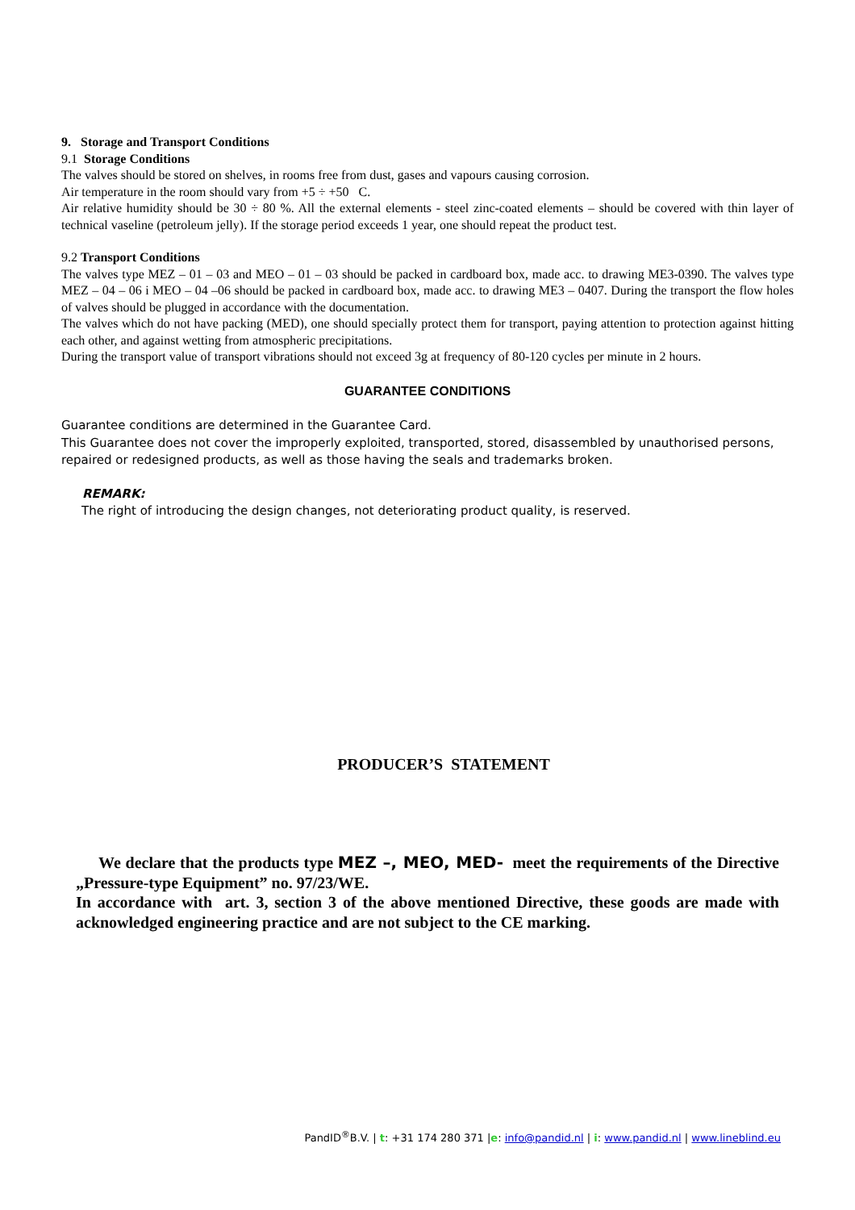9. Storage and Transport Conditions
9.1 Storage Conditions
The valves should be stored on shelves, in rooms free from dust, gases and vapours causing corrosion.
Air temperature in the room should vary from +5 ÷ +50 C.
Air relative humidity should be 30 ÷ 80 %. All the external elements - steel zinc-coated elements – should be covered with thin layer of technical vaseline (petroleum jelly). If the storage period exceeds 1 year, one should repeat the product test.
9.2 Transport Conditions
The valves type MEZ – 01 – 03 and MEO – 01 – 03 should be packed in cardboard box, made acc. to drawing ME3-0390. The valves type MEZ – 04 – 06 i MEO – 04 –06 should be packed in cardboard box, made acc. to drawing ME3 – 0407. During the transport the flow holes of valves should be plugged in accordance with the documentation.
The valves which do not have packing (MED), one should specially protect them for transport, paying attention to protection against hitting each other, and against wetting from atmospheric precipitations.
During the transport value of transport vibrations should not exceed 3g at frequency of 80-120 cycles per minute in 2 hours.
GUARANTEE CONDITIONS
Guarantee conditions are determined in the Guarantee Card.
This Guarantee does not cover the improperly exploited, transported, stored, disassembled by unauthorised persons, repaired or redesigned products, as well as those having the seals and trademarks broken.
REMARK:
The right of introducing the design changes, not deteriorating product quality, is reserved.
PRODUCER’S STATEMENT
We declare that the products type MEZ –, MEO, MED- meet the requirements of the Directive „Pressure-type Equipment” no. 97/23/WE.
In accordance with art. 3, section 3 of the above mentioned Directive, these goods are made with acknowledged engineering practice and are not subject to the CE marking.
PandID<sup>®</sup>B.V. | t: +31 174 280 371 |e: info@pandid.nl | i: www.pandid.nl | www.lineblind.eu